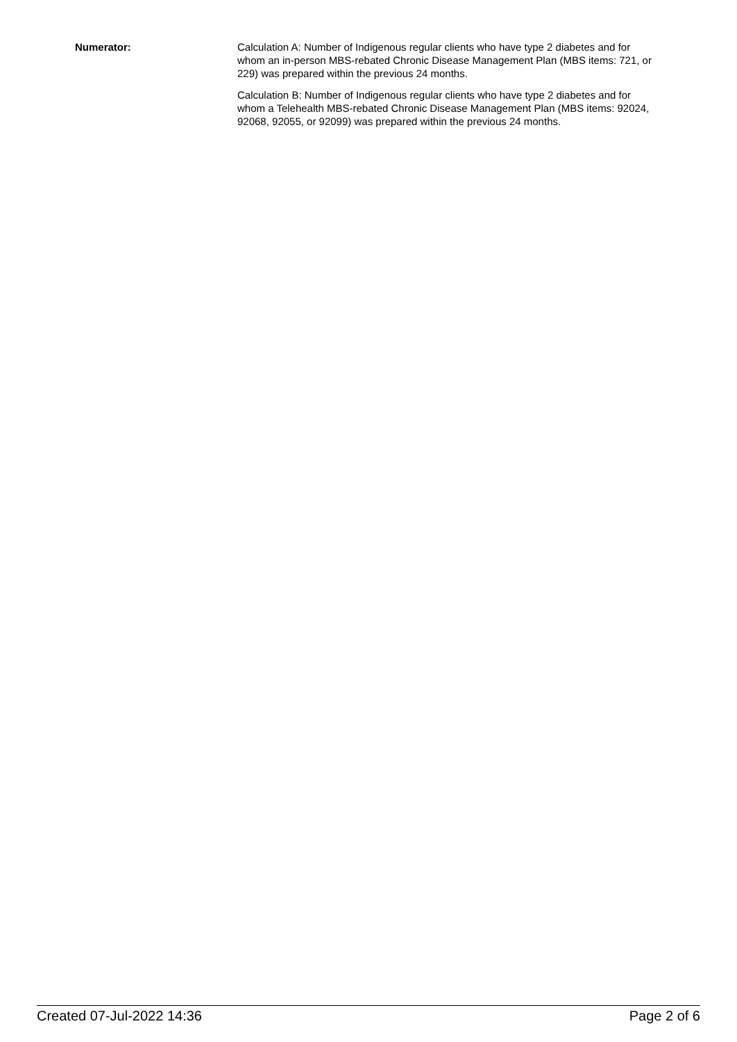Numerator: Calculation A: Number of Indigenous regular clients who have type 2 diabetes and for whom an in-person MBS-rebated Chronic Disease Management Plan (MBS items: 721, or 229) was prepared within the previous 24 months.
Calculation B: Number of Indigenous regular clients who have type 2 diabetes and for whom a Telehealth MBS-rebated Chronic Disease Management Plan (MBS items: 92024, 92068, 92055, or 92099) was prepared within the previous 24 months.
Created 07-Jul-2022 14:36 Page 2 of 6